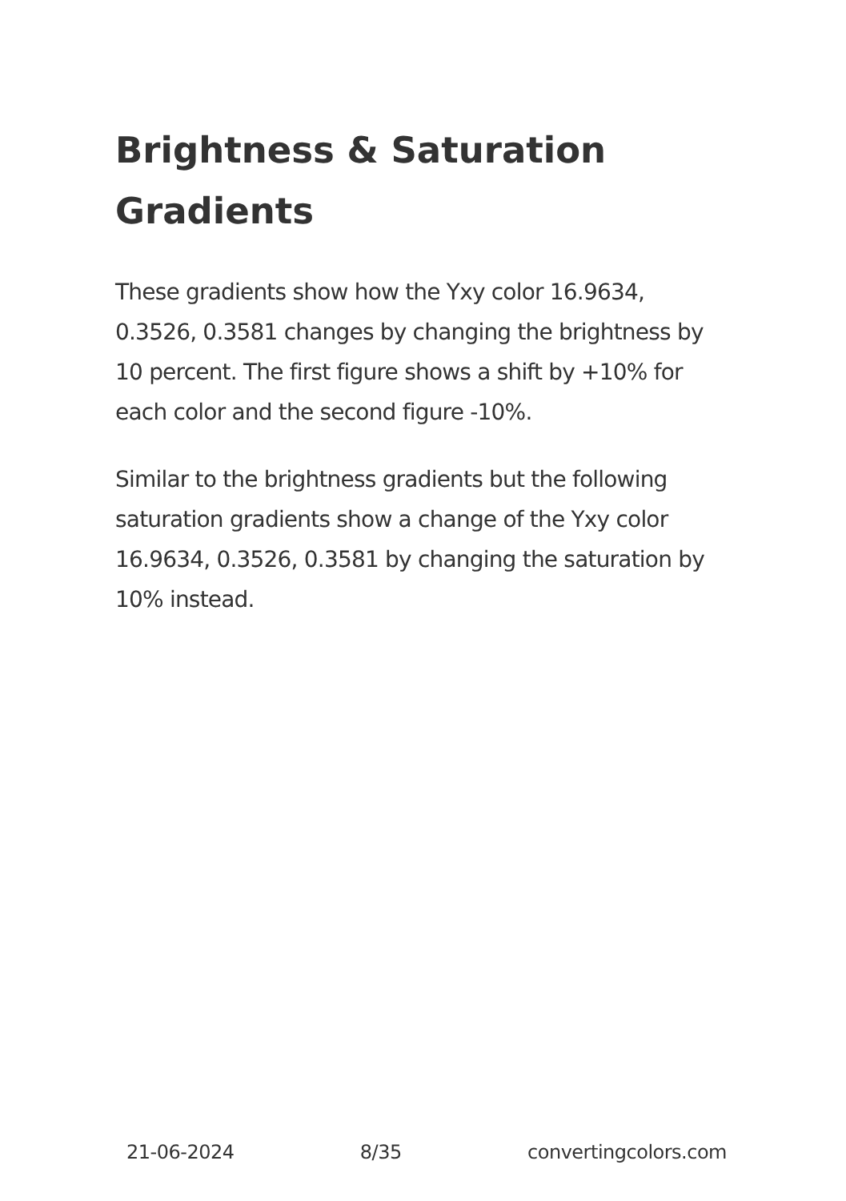Brightness & Saturation Gradients
These gradients show how the Yxy color 16.9634, 0.3526, 0.3581 changes by changing the brightness by 10 percent. The first figure shows a shift by +10% for each color and the second figure -10%.
Similar to the brightness gradients but the following saturation gradients show a change of the Yxy color 16.9634, 0.3526, 0.3581 by changing the saturation by 10% instead.
21-06-2024 8/35 convertingcolors.com